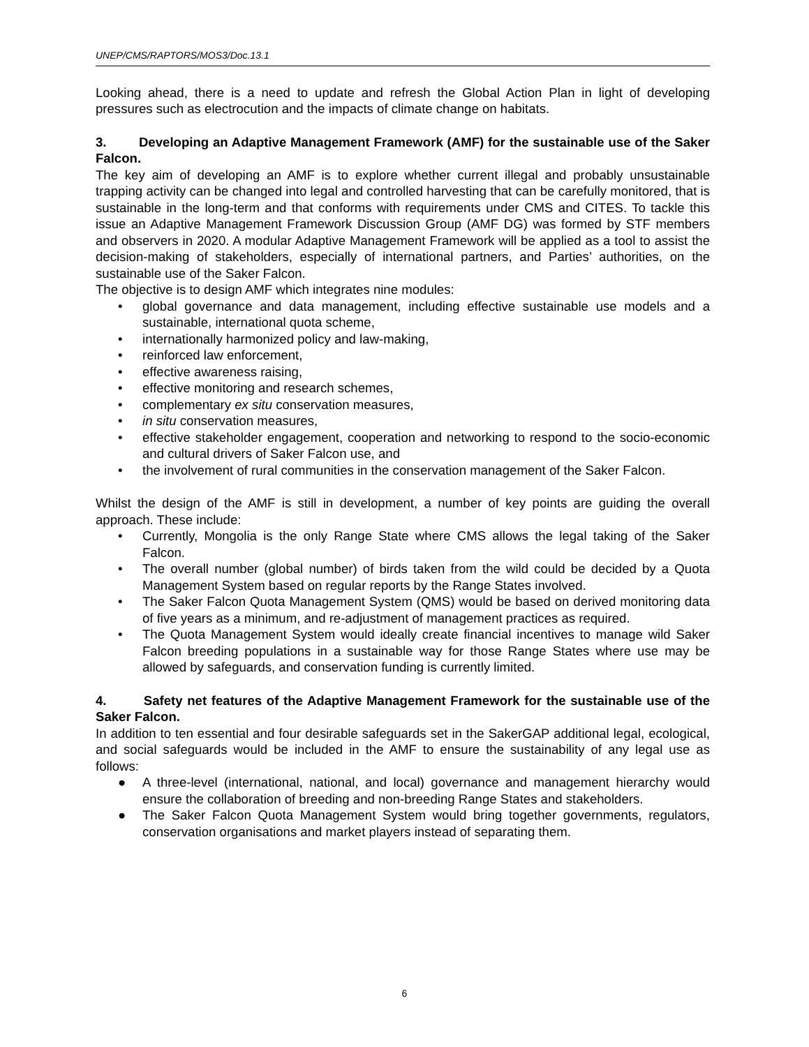UNEP/CMS/RAPTORS/MOS3/Doc.13.1
Looking ahead, there is a need to update and refresh the Global Action Plan in light of developing pressures such as electrocution and the impacts of climate change on habitats.
3. Developing an Adaptive Management Framework (AMF) for the sustainable use of the Saker Falcon.
The key aim of developing an AMF is to explore whether current illegal and probably unsustainable trapping activity can be changed into legal and controlled harvesting that can be carefully monitored, that is sustainable in the long-term and that conforms with requirements under CMS and CITES. To tackle this issue an Adaptive Management Framework Discussion Group (AMF DG) was formed by STF members and observers in 2020. A modular Adaptive Management Framework will be applied as a tool to assist the decision-making of stakeholders, especially of international partners, and Parties’ authorities, on the sustainable use of the Saker Falcon.
The objective is to design AMF which integrates nine modules:
• global governance and data management, including effective sustainable use models and a sustainable, international quota scheme,
• internationally harmonized policy and law-making,
• reinforced law enforcement,
• effective awareness raising,
• effective monitoring and research schemes,
• complementary ex situ conservation measures,
• in situ conservation measures,
• effective stakeholder engagement, cooperation and networking to respond to the socio-economic and cultural drivers of Saker Falcon use, and
• the involvement of rural communities in the conservation management of the Saker Falcon.
Whilst the design of the AMF is still in development, a number of key points are guiding the overall approach. These include:
• Currently, Mongolia is the only Range State where CMS allows the legal taking of the Saker Falcon.
• The overall number (global number) of birds taken from the wild could be decided by a Quota Management System based on regular reports by the Range States involved.
• The Saker Falcon Quota Management System (QMS) would be based on derived monitoring data of five years as a minimum, and re-adjustment of management practices as required.
• The Quota Management System would ideally create financial incentives to manage wild Saker Falcon breeding populations in a sustainable way for those Range States where use may be allowed by safeguards, and conservation funding is currently limited.
4. Safety net features of the Adaptive Management Framework for the sustainable use of the Saker Falcon.
In addition to ten essential and four desirable safeguards set in the SakerGAP additional legal, ecological, and social safeguards would be included in the AMF to ensure the sustainability of any legal use as follows:
● A three-level (international, national, and local) governance and management hierarchy would ensure the collaboration of breeding and non-breeding Range States and stakeholders.
● The Saker Falcon Quota Management System would bring together governments, regulators, conservation organisations and market players instead of separating them.
6